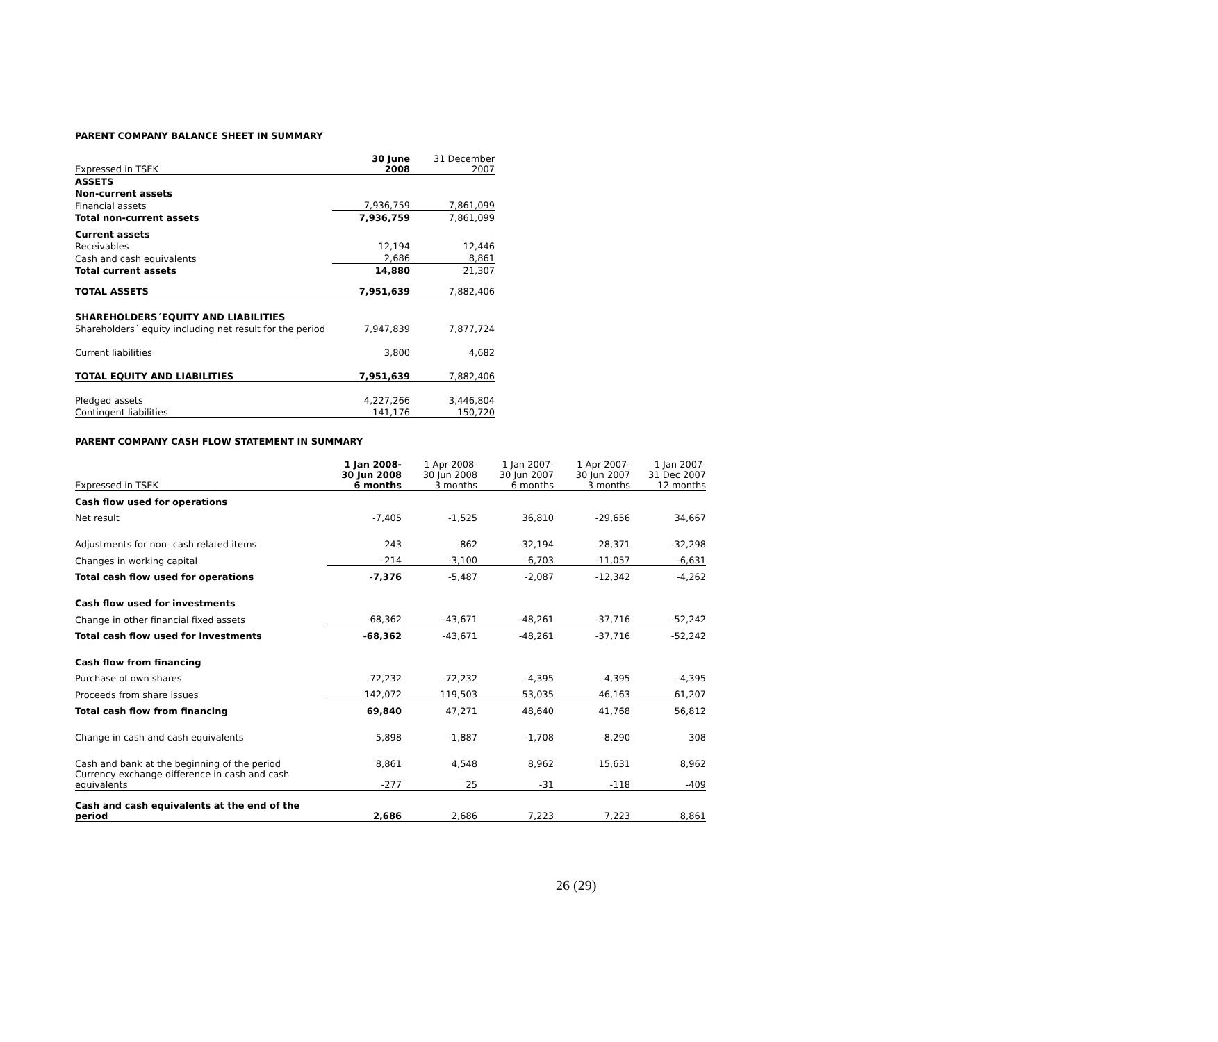PARENT COMPANY BALANCE SHEET IN SUMMARY
| Expressed in TSEK | 30 June 2008 | 31 December 2007 |
| --- | --- | --- |
| ASSETS | | |
| Non-current assets | | |
| Financial assets | 7,936,759 | 7,861,099 |
| Total non-current assets | 7,936,759 | 7,861,099 |
| Current assets | | |
| Receivables | 12,194 | 12,446 |
| Cash and cash equivalents | 2,686 | 8,861 |
| Total current assets | 14,880 | 21,307 |
| TOTAL ASSETS | 7,951,639 | 7,882,406 |
| SHAREHOLDERS´EQUITY AND LIABILITIES | | |
| Shareholders´ equity including net result for the period | 7,947,839 | 7,877,724 |
| Current liabilities | 3,800 | 4,682 |
| TOTAL EQUITY AND LIABILITIES | 7,951,639 | 7,882,406 |
| Pledged assets | 4,227,266 | 3,446,804 |
| Contingent liabilities | 141,176 | 150,720 |
PARENT COMPANY CASH FLOW STATEMENT IN SUMMARY
| Expressed in TSEK | 1 Jan 2008- 30 Jun 2008 6 months | 1 Apr 2008- 30 Jun 2008 3 months | 1 Jan 2007- 30 Jun 2007 6 months | 1 Apr 2007- 30 Jun 2007 3 months | 1 Jan 2007- 31 Dec 2007 12 months |
| --- | --- | --- | --- | --- | --- |
| Cash flow used for operations | | | | | |
| Net result | -7,405 | -1,525 | 36,810 | -29,656 | 34,667 |
| Adjustments for non- cash related items | 243 | -862 | -32,194 | 28,371 | -32,298 |
| Changes in working capital | -214 | -3,100 | -6,703 | -11,057 | -6,631 |
| Total cash flow used for operations | -7,376 | -5,487 | -2,087 | -12,342 | -4,262 |
| Cash flow used for investments | | | | | |
| Change in other financial fixed assets | -68,362 | -43,671 | -48,261 | -37,716 | -52,242 |
| Total cash flow used for investments | -68,362 | -43,671 | -48,261 | -37,716 | -52,242 |
| Cash flow from financing | | | | | |
| Purchase of own shares | -72,232 | -72,232 | -4,395 | -4,395 | -4,395 |
| Proceeds from share issues | 142,072 | 119,503 | 53,035 | 46,163 | 61,207 |
| Total cash flow from financing | 69,840 | 47,271 | 48,640 | 41,768 | 56,812 |
| Change in cash and cash equivalents | -5,898 | -1,887 | -1,708 | -8,290 | 308 |
| Cash and bank at the beginning of the period | 8,861 | 4,548 | 8,962 | 15,631 | 8,962 |
| Currency exchange difference in cash and cash equivalents | -277 | 25 | -31 | -118 | -409 |
| Cash and cash equivalents at the end of the period | 2,686 | 2,686 | 7,223 | 7,223 | 8,861 |
26 (29)